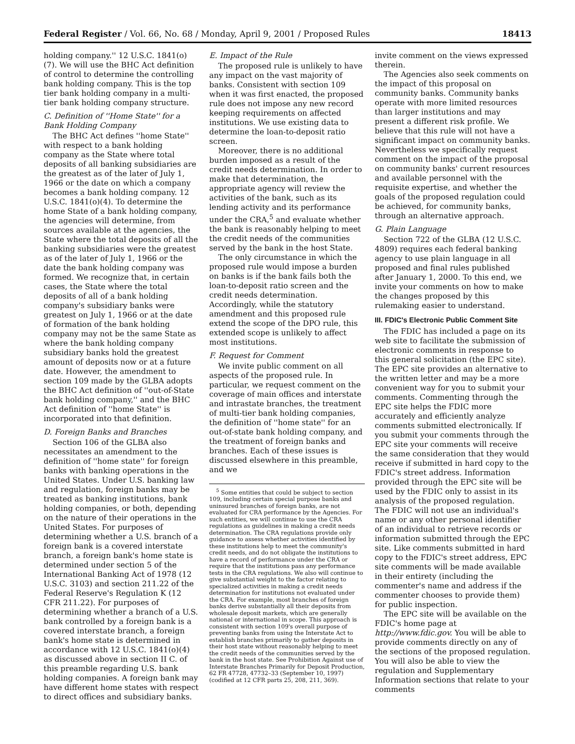Federal Register / Vol. 66, No. 68 / Monday, April 9, 2001 / Proposed Rules 18413
holding company.'' 12 U.S.C. 1841(o)(7). We will use the BHC Act definition of control to determine the controlling bank holding company. This is the top tier bank holding company in a multi-tier bank holding company structure.
C. Definition of ''Home State'' for a Bank Holding Company
The BHC Act defines ''home State'' with respect to a bank holding company as the State where total deposits of all banking subsidiaries are the greatest as of the later of July 1, 1966 or the date on which a company becomes a bank holding company. 12 U.S.C. 1841(o)(4). To determine the home State of a bank holding company, the agencies will determine, from sources available at the agencies, the State where the total deposits of all the banking subsidiaries were the greatest as of the later of July 1, 1966 or the date the bank holding company was formed. We recognize that, in certain cases, the State where the total deposits of all of a bank holding company's subsidiary banks were greatest on July 1, 1966 or at the date of formation of the bank holding company may not be the same State as where the bank holding company subsidiary banks hold the greatest amount of deposits now or at a future date. However, the amendment to section 109 made by the GLBA adopts the BHC Act definition of ''out-of-State bank holding company,'' and the BHC Act definition of ''home State'' is incorporated into that definition.
D. Foreign Banks and Branches
Section 106 of the GLBA also necessitates an amendment to the definition of ''home state'' for foreign banks with banking operations in the United States. Under U.S. banking law and regulation, foreign banks may be treated as banking institutions, bank holding companies, or both, depending on the nature of their operations in the United States. For purposes of determining whether a U.S. branch of a foreign bank is a covered interstate branch, a foreign bank's home state is determined under section 5 of the International Banking Act of 1978 (12 U.S.C. 3103) and section 211.22 of the Federal Reserve's Regulation K (12 CFR 211.22). For purposes of determining whether a branch of a U.S. bank controlled by a foreign bank is a covered interstate branch, a foreign bank's home state is determined in accordance with 12 U.S.C. 1841(o)(4) as discussed above in section II C. of this preamble regarding U.S. bank holding companies. A foreign bank may have different home states with respect to direct offices and subsidiary banks.
E. Impact of the Rule
The proposed rule is unlikely to have any impact on the vast majority of banks. Consistent with section 109 when it was first enacted, the proposed rule does not impose any new record keeping requirements on affected institutions. We use existing data to determine the loan-to-deposit ratio screen.
Moreover, there is no additional burden imposed as a result of the credit needs determination. In order to make that determination, the appropriate agency will review the activities of the bank, such as its lending activity and its performance under the CRA,<sup>5</sup> and evaluate whether the bank is reasonably helping to meet the credit needs of the communities served by the bank in the host State.
The only circumstance in which the proposed rule would impose a burden on banks is if the bank fails both the loan-to-deposit ratio screen and the credit needs determination. Accordingly, while the statutory amendment and this proposed rule extend the scope of the DPO rule, this extended scope is unlikely to affect most institutions.
F. Request for Comment
We invite public comment on all aspects of the proposed rule. In particular, we request comment on the coverage of main offices and interstate and intrastate branches, the treatment of multi-tier bank holding companies, the definition of ''home state'' for an out-of-state bank holding company, and the treatment of foreign banks and branches. Each of these issues is discussed elsewhere in this preamble, and we
<sup>5</sup> Some entities that could be subject to section 109, including certain special purpose banks and uninsured branches of foreign banks, are not evaluated for CRA performance by the Agencies. For such entities, we will continue to use the CRA regulations as guidelines in making a credit needs determination. The CRA regulations provide only guidance to assess whether activities identified by these institutions help to meet the community's credit needs, and do not obligate the institutions to have a record of performance under the CRA or require that the institutions pass any performance tests in the CRA regulations. We also will continue to give substantial weight to the factor relating to specialized activities in making a credit needs determination for institutions not evaluated under the CRA. For example, most branches of foreign banks derive substantially all their deposits from wholesale deposit markets, which are generally national or international in scope. This approach is consistent with section 109's overall purpose of preventing banks from using the Interstate Act to establish branches primarily to gather deposits in their host state without reasonably helping to meet the credit needs of the communities served by the bank in the host state. See Prohibition Against use of Interstate Branches Primarily for Deposit Production, 62 FR 47728, 47732–33 (September 10, 1997) (codified at 12 CFR parts 25, 208, 211, 369).
invite comment on the views expressed therein.
The Agencies also seek comments on the impact of this proposal on community banks. Community banks operate with more limited resources than larger institutions and may present a different risk profile. We believe that this rule will not have a significant impact on community banks. Nevertheless we specifically request comment on the impact of the proposal on community banks' current resources and available personnel with the requisite expertise, and whether the goals of the proposed regulation could be achieved, for community banks, through an alternative approach.
G. Plain Language
Section 722 of the GLBA (12 U.S.C. 4809) requires each federal banking agency to use plain language in all proposed and final rules published after January 1, 2000. To this end, we invite your comments on how to make the changes proposed by this rulemaking easier to understand.
III. FDIC's Electronic Public Comment Site
The FDIC has included a page on its web site to facilitate the submission of electronic comments in response to this general solicitation (the EPC site). The EPC site provides an alternative to the written letter and may be a more convenient way for you to submit your comments. Commenting through the EPC site helps the FDIC more accurately and efficiently analyze comments submitted electronically. If you submit your comments through the EPC site your comments will receive the same consideration that they would receive if submitted in hard copy to the FDIC's street address. Information provided through the EPC site will be used by the FDIC only to assist in its analysis of the proposed regulation. The FDIC will not use an individual's name or any other personal identifier of an individual to retrieve records or information submitted through the EPC site. Like comments submitted in hard copy to the FDIC's street address, EPC site comments will be made available in their entirety (including the commenter's name and address if the commenter chooses to provide them) for public inspection.
The EPC site will be available on the FDIC's home page at http://www.fdic.gov. You will be able to provide comments directly on any of the sections of the proposed regulation. You will also be able to view the regulation and Supplementary Information sections that relate to your comments